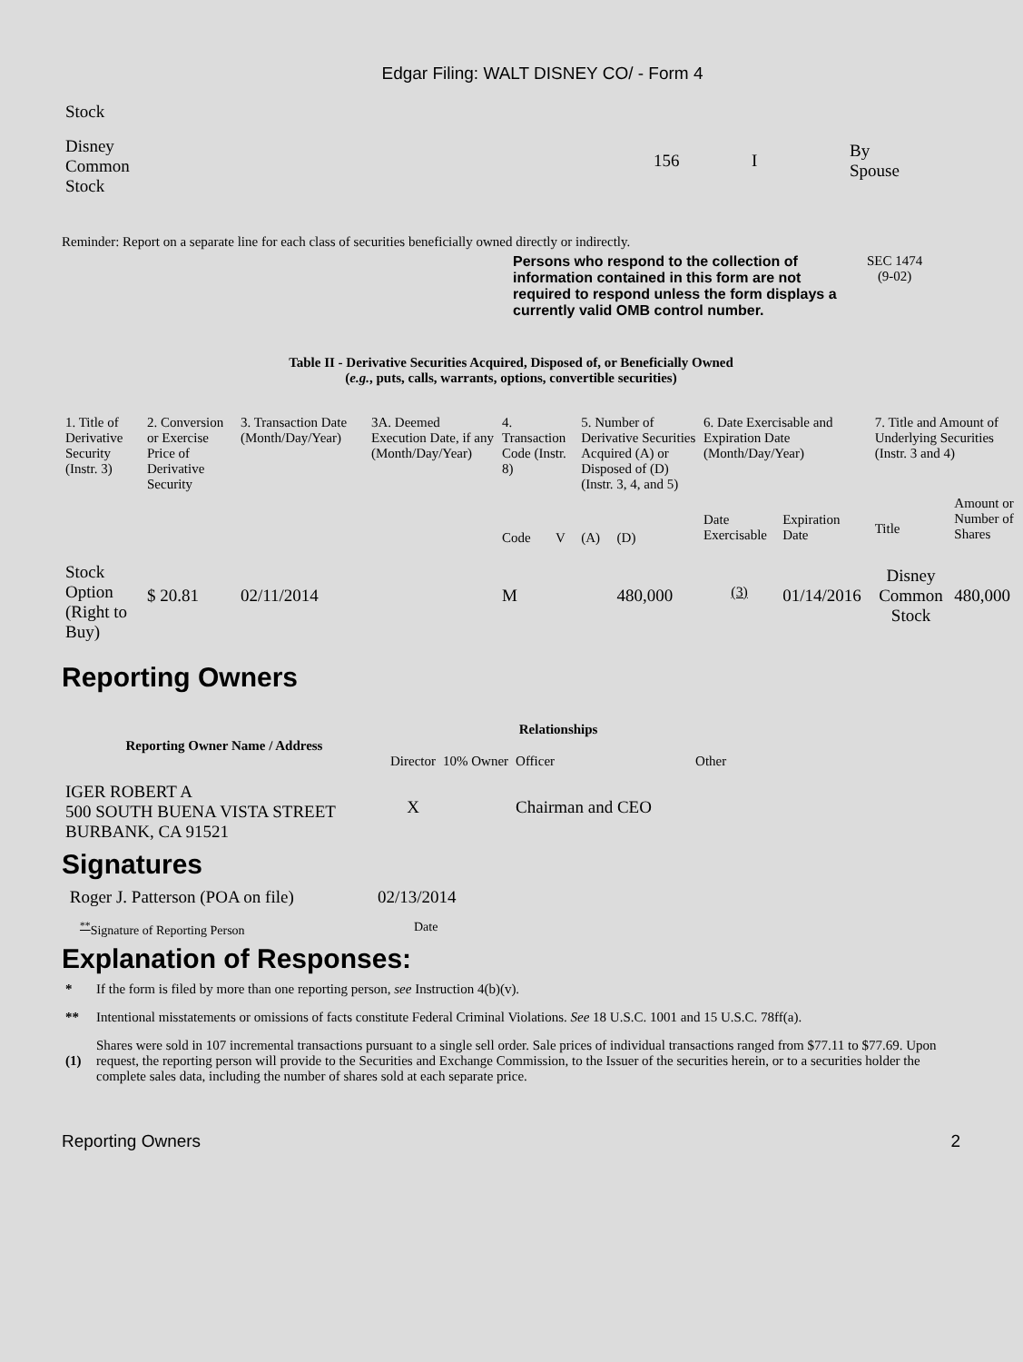Edgar Filing: WALT DISNEY CO/ - Form 4
| Stock | | | |
| Disney Common Stock | 156 | I | By Spouse |
Reminder: Report on a separate line for each class of securities beneficially owned directly or indirectly.
Persons who respond to the collection of information contained in this form are not required to respond unless the form displays a currently valid OMB control number.
SEC 1474
(9-02)
Table II - Derivative Securities Acquired, Disposed of, or Beneficially Owned
(e.g., puts, calls, warrants, options, convertible securities)
| 1. Title of Derivative Security (Instr. 3) | 2. Conversion or Exercise Price of Derivative Security | 3. Transaction Date (Month/Day/Year) | 3A. Deemed Execution Date, if any (Month/Day/Year) | 4. Transaction Code (Instr. 8) | | 5. Number of Derivative Securities Acquired (A) or Disposed of (D) (Instr. 3, 4, and 5) | | 6. Date Exercisable and Expiration Date (Month/Day/Year) | | 7. Title and Amount of Underlying Securities (Instr. 3 and 4) | |
| --- | --- | --- | --- | --- | --- | --- | --- | --- | --- | --- | --- |
| | | | | Code | V | (A) | (D) | Date Exercisable | Expiration Date | Title | Amount or Number of Shares |
| Stock Option (Right to Buy) | $ 20.81 | 02/11/2014 | | M | | | 480,000 | <sup>(3)</sup> | 01/14/2016 | Disney Common Stock | 480,000 |
Reporting Owners
| Reporting Owner Name / Address | Relationships | | | |
| --- | --- | --- | --- | --- |
| | Director | 10% Owner | Officer | Other |
| IGER ROBERT A 500 SOUTH BUENA VISTA STREET BURBANK, CA 91521 | X | | Chairman and CEO | |
Signatures
| Roger J. Patterson (POA on file) | 02/13/2014 |
| <sup>**</sup> Signature of Reporting Person | Date |
Explanation of Responses:
| * | If the form is filed by more than one reporting person, see Instruction 4(b)(v). |
| ** | Intentional misstatements or omissions of facts constitute Federal Criminal Violations. See 18 U.S.C. 1001 and 15 U.S.C. 78ff(a). |
| (1) | Shares were sold in 107 incremental transactions pursuant to a single sell order. Sale prices of individual transactions ranged from $77.11 to $77.69. Upon request, the reporting person will provide to the Securities and Exchange Commission, to the Issuer of the securities herein, or to a securities holder the complete sales data, including the number of shares sold at each separate price. |
Reporting Owners 2